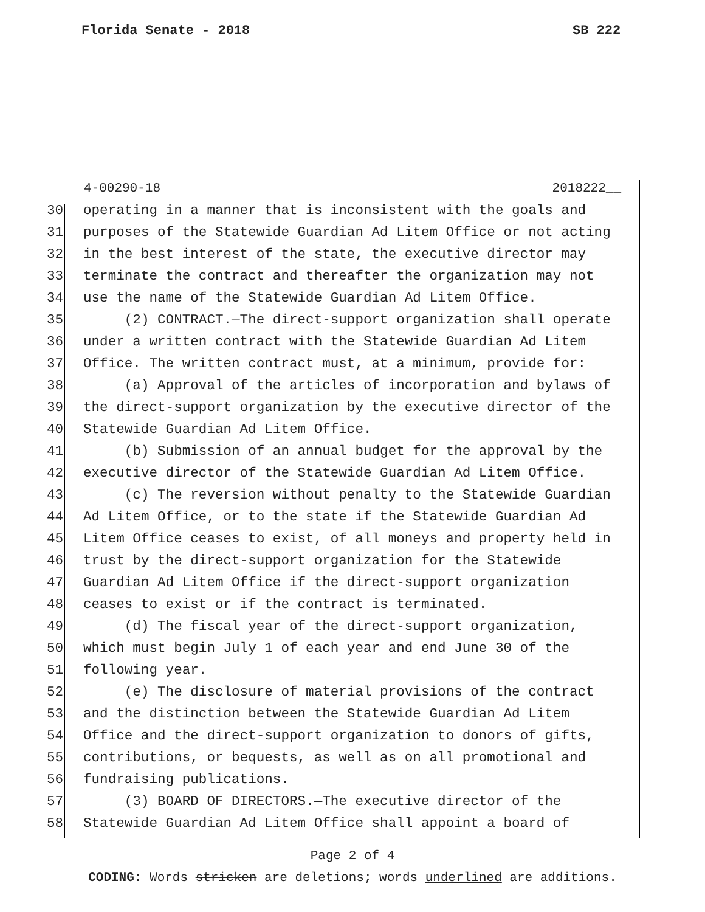Florida Senate - 2018 SB 222
4-00290-18 2018222__
30 operating in a manner that is inconsistent with the goals and
31 purposes of the Statewide Guardian Ad Litem Office or not acting
32 in the best interest of the state, the executive director may
33 terminate the contract and thereafter the organization may not
34 use the name of the Statewide Guardian Ad Litem Office.
35 (2) CONTRACT.—The direct-support organization shall operate
36 under a written contract with the Statewide Guardian Ad Litem
37 Office. The written contract must, at a minimum, provide for:
38 (a) Approval of the articles of incorporation and bylaws of
39 the direct-support organization by the executive director of the
40 Statewide Guardian Ad Litem Office.
41 (b) Submission of an annual budget for the approval by the
42 executive director of the Statewide Guardian Ad Litem Office.
43 (c) The reversion without penalty to the Statewide Guardian
44 Ad Litem Office, or to the state if the Statewide Guardian Ad
45 Litem Office ceases to exist, of all moneys and property held in
46 trust by the direct-support organization for the Statewide
47 Guardian Ad Litem Office if the direct-support organization
48 ceases to exist or if the contract is terminated.
49 (d) The fiscal year of the direct-support organization,
50 which must begin July 1 of each year and end June 30 of the
51 following year.
52 (e) The disclosure of material provisions of the contract
53 and the distinction between the Statewide Guardian Ad Litem
54 Office and the direct-support organization to donors of gifts,
55 contributions, or bequests, as well as on all promotional and
56 fundraising publications.
57 (3) BOARD OF DIRECTORS.—The executive director of the
58 Statewide Guardian Ad Litem Office shall appoint a board of
Page 2 of 4
CODING: Words stricken are deletions; words underlined are additions.